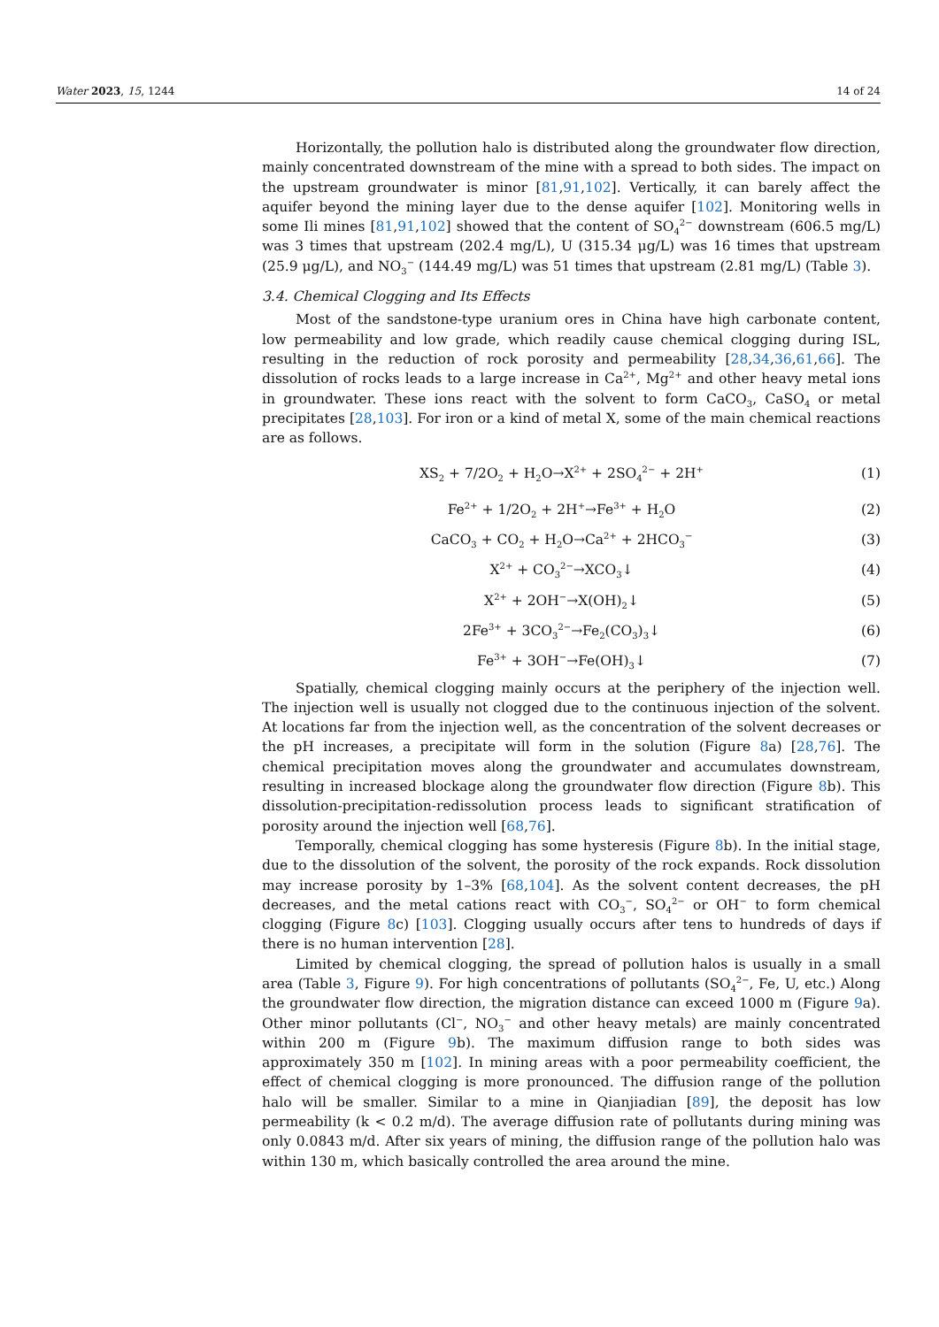Water 2023, 15, 1244 14 of 24
Horizontally, the pollution halo is distributed along the groundwater flow direction, mainly concentrated downstream of the mine with a spread to both sides. The impact on the upstream groundwater is minor [81,91,102]. Vertically, it can barely affect the aquifer beyond the mining layer due to the dense aquifer [102]. Monitoring wells in some Ili mines [81,91,102] showed that the content of SO<sub>4</sub><sup>2−</sup> downstream (606.5 mg/L) was 3 times that upstream (202.4 mg/L), U (315.34 μg/L) was 16 times that upstream (25.9 μg/L), and NO<sub>3</sub><sup>−</sup> (144.49 mg/L) was 51 times that upstream (2.81 mg/L) (Table 3).
3.4. Chemical Clogging and Its Effects
Most of the sandstone-type uranium ores in China have high carbonate content, low permeability and low grade, which readily cause chemical clogging during ISL, resulting in the reduction of rock porosity and permeability [28,34,36,61,66]. The dissolution of rocks leads to a large increase in Ca<sup>2+</sup>, Mg<sup>2+</sup> and other heavy metal ions in groundwater. These ions react with the solvent to form CaCO<sub>3</sub>, CaSO<sub>4</sub> or metal precipitates [28,103]. For iron or a kind of metal X, some of the main chemical reactions are as follows.
XS<sub>2</sub> + 7/2O<sub>2</sub> + H<sub>2</sub>O→X<sup>2+</sup> + 2SO<sub>4</sub><sup>2−</sup> + 2H<sup>+</sup> (1)
Fe<sup>2+</sup> + 1/2O<sub>2</sub> + 2H<sup>+</sup>→Fe<sup>3+</sup> + H<sub>2</sub>O (2)
CaCO<sub>3</sub> + CO<sub>2</sub> + H<sub>2</sub>O→Ca<sup>2+</sup> + 2HCO<sub>3</sub><sup>−</sup> (3)
X<sup>2+</sup> + CO<sub>3</sub><sup>2−</sup>→XCO<sub>3</sub>↓ (4)
X<sup>2+</sup> + 2OH<sup>−</sup>→X(OH)<sub>2</sub>↓ (5)
2Fe<sup>3+</sup> + 3CO<sub>3</sub><sup>2−</sup>→Fe<sub>2</sub>(CO<sub>3</sub>)<sub>3</sub>↓ (6)
Fe<sup>3+</sup> + 3OH<sup>−</sup>→Fe(OH)<sub>3</sub>↓ (7)
Spatially, chemical clogging mainly occurs at the periphery of the injection well. The injection well is usually not clogged due to the continuous injection of the solvent. At locations far from the injection well, as the concentration of the solvent decreases or the pH increases, a precipitate will form in the solution (Figure 8a) [28,76]. The chemical precipitation moves along the groundwater and accumulates downstream, resulting in increased blockage along the groundwater flow direction (Figure 8b). This dissolution-precipitation-redissolution process leads to significant stratification of porosity around the injection well [68,76].
Temporally, chemical clogging has some hysteresis (Figure 8b). In the initial stage, due to the dissolution of the solvent, the porosity of the rock expands. Rock dissolution may increase porosity by 1–3% [68,104]. As the solvent content decreases, the pH decreases, and the metal cations react with CO<sub>3</sub><sup>−</sup>, SO<sub>4</sub><sup>2−</sup> or OH<sup>−</sup> to form chemical clogging (Figure 8c) [103]. Clogging usually occurs after tens to hundreds of days if there is no human intervention [28].
Limited by chemical clogging, the spread of pollution halos is usually in a small area (Table 3, Figure 9). For high concentrations of pollutants (SO<sub>4</sub><sup>2−</sup>, Fe, U, etc.) Along the groundwater flow direction, the migration distance can exceed 1000 m (Figure 9a). Other minor pollutants (Cl<sup>−</sup>, NO<sub>3</sub><sup>−</sup> and other heavy metals) are mainly concentrated within 200 m (Figure 9b). The maximum diffusion range to both sides was approximately 350 m [102]. In mining areas with a poor permeability coefficient, the effect of chemical clogging is more pronounced. The diffusion range of the pollution halo will be smaller. Similar to a mine in Qianjiadian [89], the deposit has low permeability (k < 0.2 m/d). The average diffusion rate of pollutants during mining was only 0.0843 m/d. After six years of mining, the diffusion range of the pollution halo was within 130 m, which basically controlled the area around the mine.